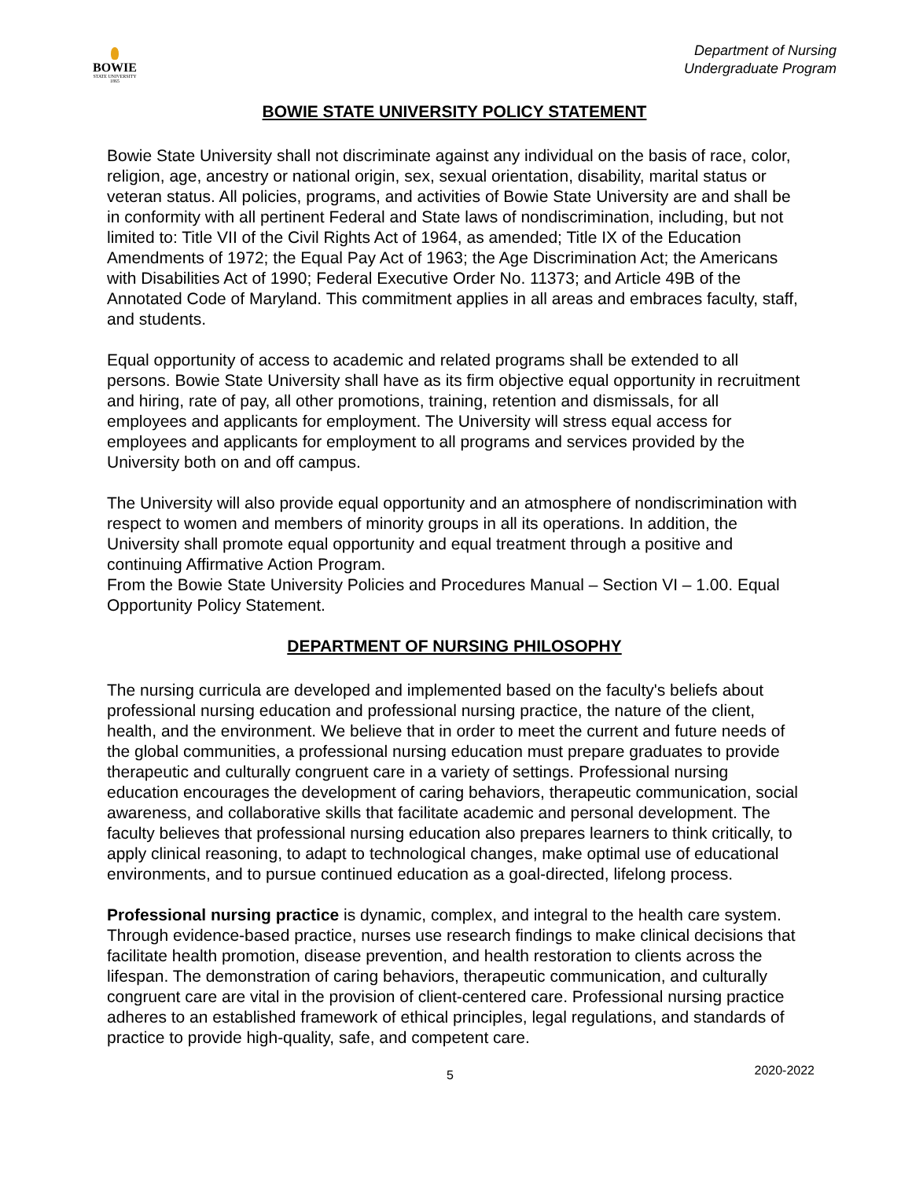BOWIE
STATE UNIVERSITY
1865
Department of Nursing
Undergraduate Program
BOWIE STATE UNIVERSITY POLICY STATEMENT
Bowie State University shall not discriminate against any individual on the basis of race, color, religion, age, ancestry or national origin, sex, sexual orientation, disability, marital status or veteran status. All policies, programs, and activities of Bowie State University are and shall be in conformity with all pertinent Federal and State laws of nondiscrimination, including, but not limited to: Title VII of the Civil Rights Act of 1964, as amended; Title IX of the Education Amendments of 1972; the Equal Pay Act of 1963; the Age Discrimination Act; the Americans with Disabilities Act of 1990; Federal Executive Order No. 11373; and Article 49B of the Annotated Code of Maryland. This commitment applies in all areas and embraces faculty, staff, and students.
Equal opportunity of access to academic and related programs shall be extended to all persons. Bowie State University shall have as its firm objective equal opportunity in recruitment and hiring, rate of pay, all other promotions, training, retention and dismissals, for all employees and applicants for employment. The University will stress equal access for employees and applicants for employment to all programs and services provided by the University both on and off campus.
The University will also provide equal opportunity and an atmosphere of nondiscrimination with respect to women and members of minority groups in all its operations. In addition, the University shall promote equal opportunity and equal treatment through a positive and continuing Affirmative Action Program.
From the Bowie State University Policies and Procedures Manual – Section VI – 1.00. Equal Opportunity Policy Statement.
DEPARTMENT OF NURSING PHILOSOPHY
The nursing curricula are developed and implemented based on the faculty's beliefs about professional nursing education and professional nursing practice, the nature of the client, health, and the environment. We believe that in order to meet the current and future needs of the global communities, a professional nursing education must prepare graduates to provide therapeutic and culturally congruent care in a variety of settings. Professional nursing education encourages the development of caring behaviors, therapeutic communication, social awareness, and collaborative skills that facilitate academic and personal development. The faculty believes that professional nursing education also prepares learners to think critically, to apply clinical reasoning, to adapt to technological changes, make optimal use of educational environments, and to pursue continued education as a goal-directed, lifelong process.
Professional nursing practice is dynamic, complex, and integral to the health care system. Through evidence-based practice, nurses use research findings to make clinical decisions that facilitate health promotion, disease prevention, and health restoration to clients across the lifespan. The demonstration of caring behaviors, therapeutic communication, and culturally congruent care are vital in the provision of client-centered care. Professional nursing practice adheres to an established framework of ethical principles, legal regulations, and standards of practice to provide high-quality, safe, and competent care.
5 2020-2022